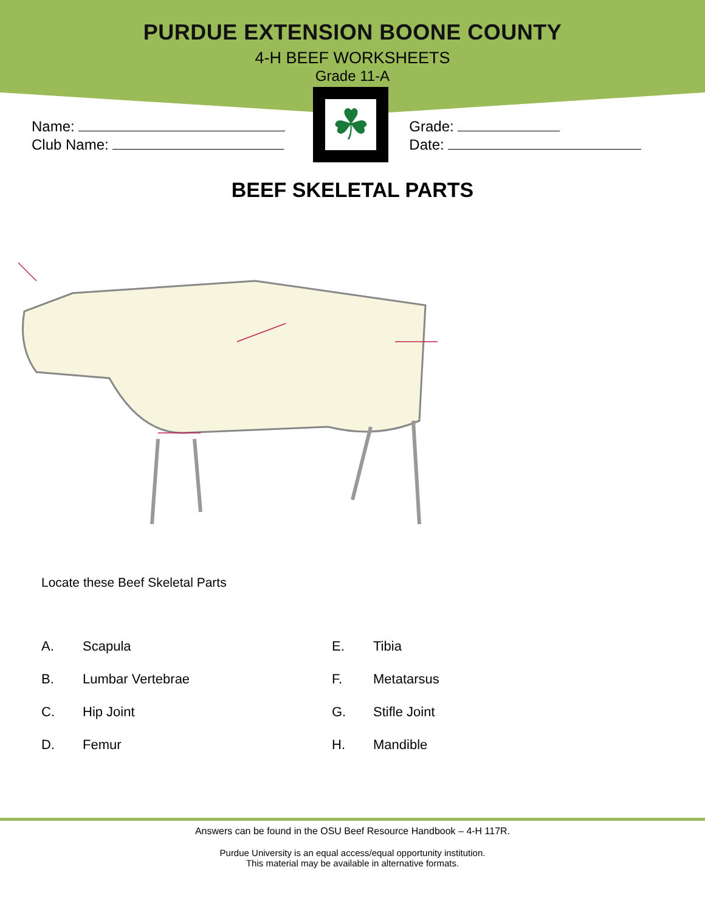PURDUE EXTENSION BOONE COUNTY
4-H BEEF WORKSHEETS
Grade 11-A
Name:
Club Name:
☘
Grade:
Date:
BEEF SKELETAL PARTS
Locate these Beef Skeletal Parts
A.
Scapula
E.
Tibia
B.
Lumbar Vertebrae
F.
Metatarsus
C.
Hip Joint
G.
Stifle Joint
D.
Femur
H.
Mandible
Answers can be found in the OSU Beef Resource Handbook – 4-H 117R.
Purdue University is an equal access/equal opportunity institution.
This material may be available in alternative formats.